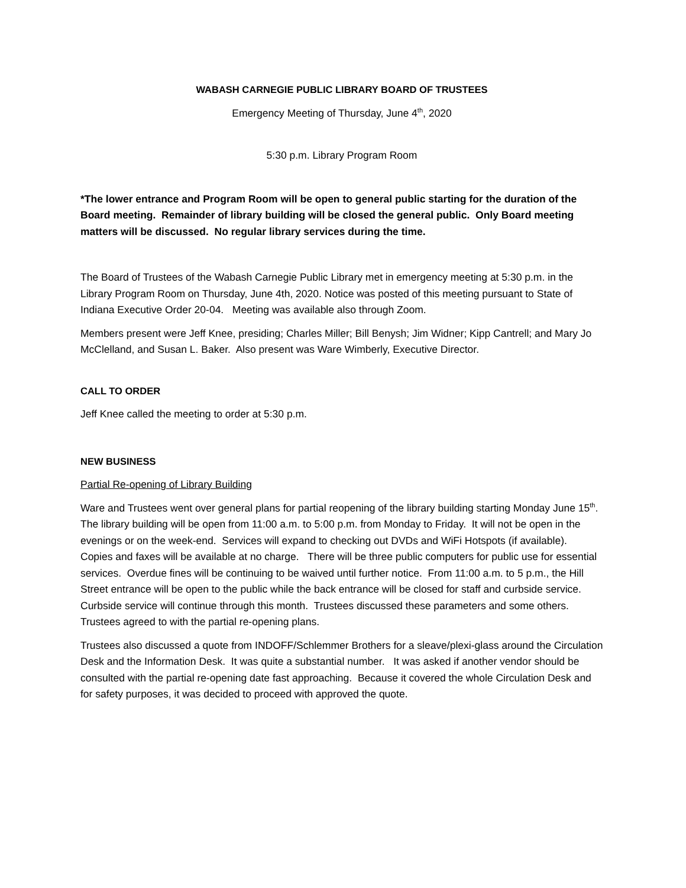WABASH CARNEGIE PUBLIC LIBRARY BOARD OF TRUSTEES
Emergency Meeting of Thursday, June 4<sup>th</sup>, 2020
5:30 p.m. Library Program Room
*The lower entrance and Program Room will be open to general public starting for the duration of the Board meeting. Remainder of library building will be closed the general public. Only Board meeting matters will be discussed. No regular library services during the time.
The Board of Trustees of the Wabash Carnegie Public Library met in emergency meeting at 5:30 p.m. in the Library Program Room on Thursday, June 4th, 2020. Notice was posted of this meeting pursuant to State of Indiana Executive Order 20-04. Meeting was available also through Zoom.
Members present were Jeff Knee, presiding; Charles Miller; Bill Benysh; Jim Widner; Kipp Cantrell; and Mary Jo McClelland, and Susan L. Baker. Also present was Ware Wimberly, Executive Director.
CALL TO ORDER
Jeff Knee called the meeting to order at 5:30 p.m.
NEW BUSINESS
Partial Re-opening of Library Building
Ware and Trustees went over general plans for partial reopening of the library building starting Monday June 15<sup>th</sup>. The library building will be open from 11:00 a.m. to 5:00 p.m. from Monday to Friday. It will not be open in the evenings or on the week-end. Services will expand to checking out DVDs and WiFi Hotspots (if available). Copies and faxes will be available at no charge. There will be three public computers for public use for essential services. Overdue fines will be continuing to be waived until further notice. From 11:00 a.m. to 5 p.m., the Hill Street entrance will be open to the public while the back entrance will be closed for staff and curbside service. Curbside service will continue through this month. Trustees discussed these parameters and some others. Trustees agreed to with the partial re-opening plans.
Trustees also discussed a quote from INDOFF/Schlemmer Brothers for a sleave/plexi-glass around the Circulation Desk and the Information Desk. It was quite a substantial number. It was asked if another vendor should be consulted with the partial re-opening date fast approaching. Because it covered the whole Circulation Desk and for safety purposes, it was decided to proceed with approved the quote.